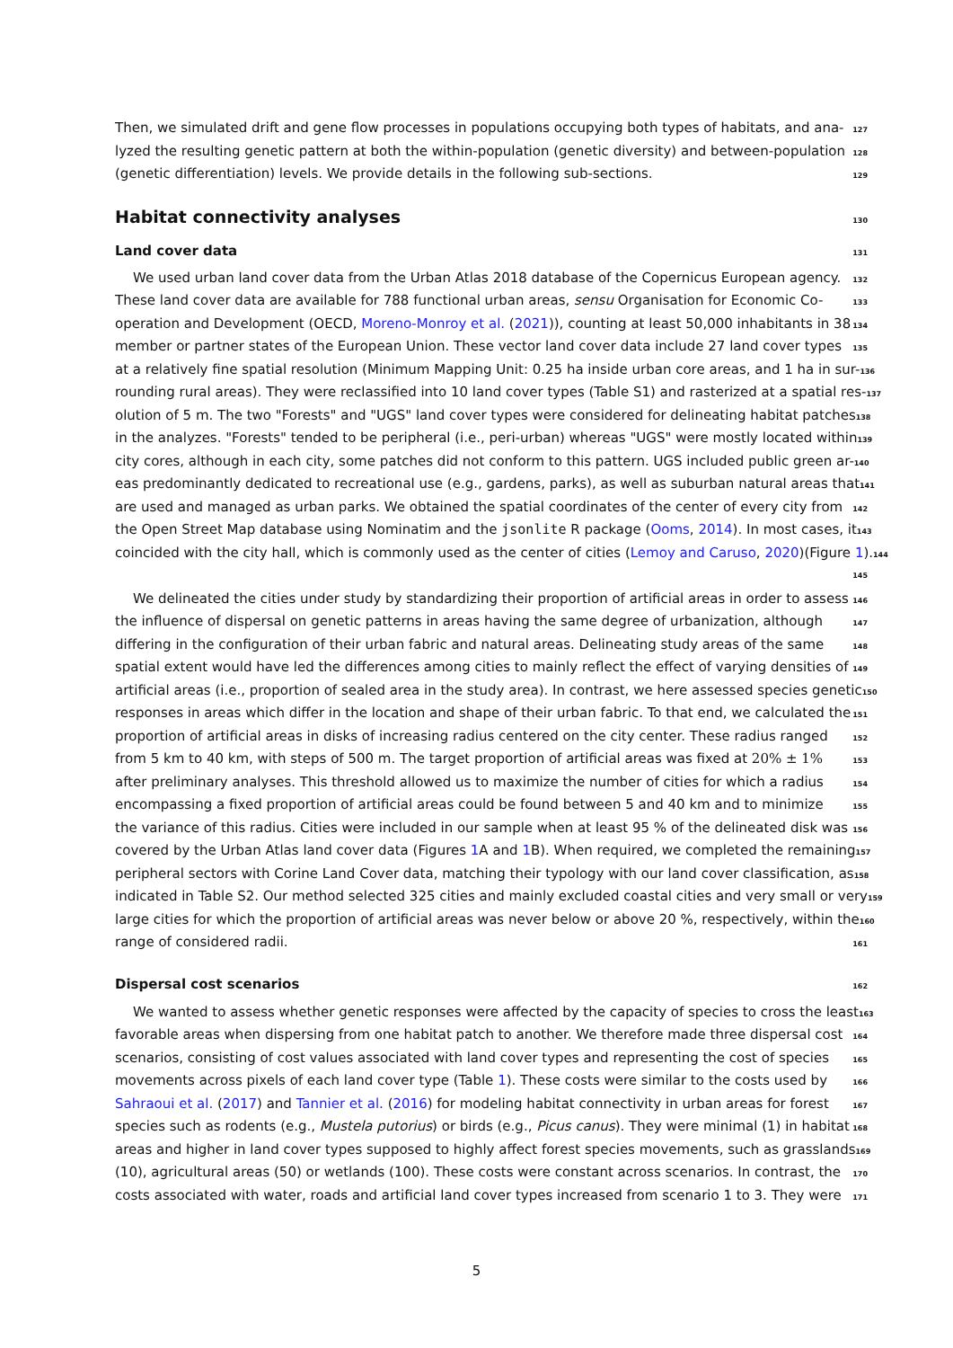Then, we simulated drift and gene flow processes in populations occupying both types of habitats, and ana- 127
lyzed the resulting genetic pattern at both the within-population (genetic diversity) and between-population 128
(genetic differentiation) levels. We provide details in the following sub-sections. 129
Habitat connectivity analyses
130
Land cover data
131
We used urban land cover data from the Urban Atlas 2018 database of the Copernicus European agency. 132
These land cover data are available for 788 functional urban areas, sensu Organisation for Economic Co- 133
operation and Development (OECD, Moreno-Monroy et al. (2021)), counting at least 50,000 inhabitants in 38 134
member or partner states of the European Union. These vector land cover data include 27 land cover types 135
at a relatively fine spatial resolution (Minimum Mapping Unit: 0.25 ha inside urban core areas, and 1 ha in sur- 136
rounding rural areas). They were reclassified into 10 land cover types (Table S1) and rasterized at a spatial res- 137
olution of 5 m. The two "Forests" and "UGS" land cover types were considered for delineating habitat patches 138
in the analyzes. "Forests" tended to be peripheral (i.e., peri-urban) whereas "UGS" were mostly located within 139
city cores, although in each city, some patches did not conform to this pattern. UGS included public green ar- 140
eas predominantly dedicated to recreational use (e.g., gardens, parks), as well as suburban natural areas that 141
are used and managed as urban parks. We obtained the spatial coordinates of the center of every city from 142
the Open Street Map database using Nominatim and the jsonlite R package (Ooms, 2014). In most cases, it 143
coincided with the city hall, which is commonly used as the center of cities (Lemoy and Caruso, 2020)(Figure 1). 144
145
We delineated the cities under study by standardizing their proportion of artificial areas in order to assess 146
the influence of dispersal on genetic patterns in areas having the same degree of urbanization, although 147
differing in the configuration of their urban fabric and natural areas. Delineating study areas of the same 148
spatial extent would have led the differences among cities to mainly reflect the effect of varying densities of 149
artificial areas (i.e., proportion of sealed area in the study area). In contrast, we here assessed species genetic 150
responses in areas which differ in the location and shape of their urban fabric. To that end, we calculated the 151
proportion of artificial areas in disks of increasing radius centered on the city center. These radius ranged 152
from 5 km to 40 km, with steps of 500 m. The target proportion of artificial areas was fixed at 20% ± 1% 153
after preliminary analyses. This threshold allowed us to maximize the number of cities for which a radius 154
encompassing a fixed proportion of artificial areas could be found between 5 and 40 km and to minimize 155
the variance of this radius. Cities were included in our sample when at least 95 % of the delineated disk was 156
covered by the Urban Atlas land cover data (Figures 1 A and 1 B). When required, we completed the remaining 157
peripheral sectors with Corine Land Cover data, matching their typology with our land cover classification, as 158
indicated in Table S2. Our method selected 325 cities and mainly excluded coastal cities and very small or very 159
large cities for which the proportion of artificial areas was never below or above 20 %, respectively, within the 160
range of considered radii. 161
Dispersal cost scenarios
162
We wanted to assess whether genetic responses were affected by the capacity of species to cross the least 163
favorable areas when dispersing from one habitat patch to another. We therefore made three dispersal cost 164
scenarios, consisting of cost values associated with land cover types and representing the cost of species 165
movements across pixels of each land cover type (Table 1). These costs were similar to the costs used by 166
Sahraoui et al. (2017) and Tannier et al. (2016) for modeling habitat connectivity in urban areas for forest 167
species such as rodents (e.g., Mustela putorius) or birds (e.g., Picus canus). They were minimal (1) in habitat 168
areas and higher in land cover types supposed to highly affect forest species movements, such as grasslands 169
(10), agricultural areas (50) or wetlands (100). These costs were constant across scenarios. In contrast, the 170
costs associated with water, roads and artificial land cover types increased from scenario 1 to 3. They were 171
5